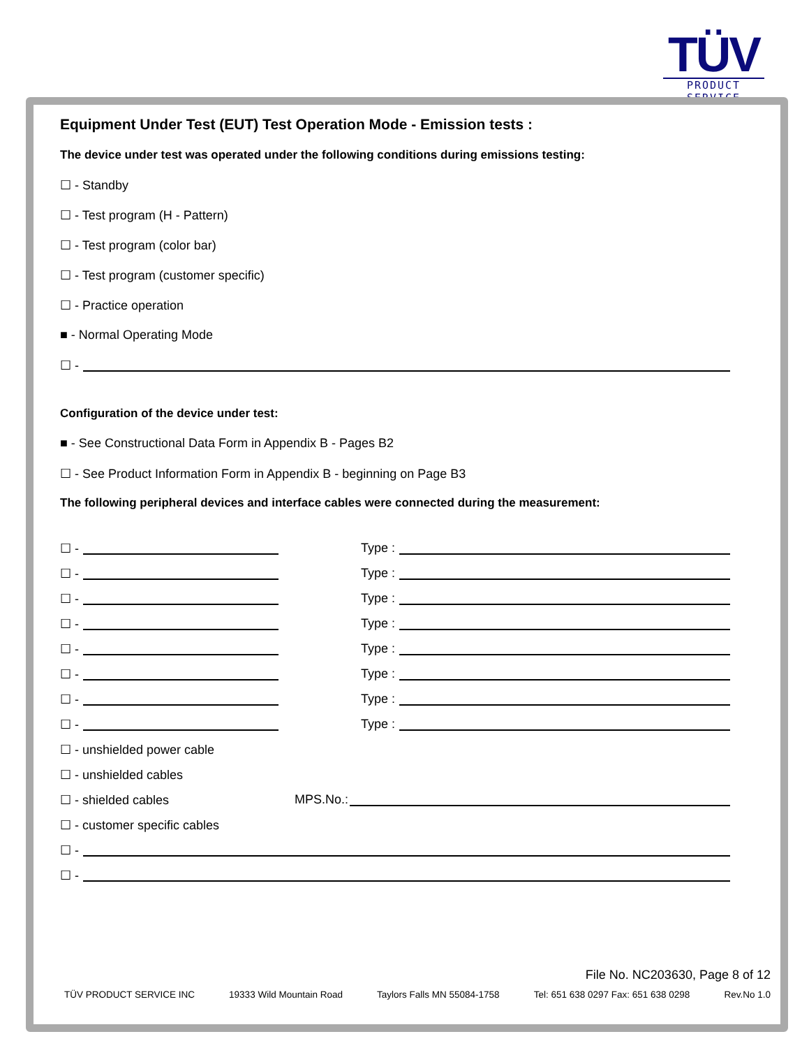TÜV
PRODUCT SERVICE
Equipment Under Test (EUT) Test Operation Mode - Emission tests :
The device under test was operated under the following conditions during emissions testing:
☐ - Standby
☐ - Test program (H - Pattern)
☐ - Test program (color bar)
☐ - Test program (customer specific)
☐ - Practice operation
■ - Normal Operating Mode
☐ -
Configuration of the device under test:
■ - See Constructional Data Form in Appendix B - Pages B2
☐ - See Product Information Form in Appendix B - beginning on Page B3
The following peripheral devices and interface cables were connected during the measurement:
☐ - Type :
☐ - Type :
☐ - Type :
☐ - Type :
☐ - Type :
☐ - Type :
☐ - Type :
☐ - Type :
☐ - unshielded power cable
☐ - unshielded cables
☐ - shielded cables MPS.No.:
☐ - customer specific cables
☐ -
☐ -
File No. NC203630, Page 8 of 12
TÜV PRODUCT SERVICE INC 19333 Wild Mountain Road Taylors Falls MN 55084-1758 Tel: 651 638 0297 Fax: 651 638 0298 Rev.No 1.0